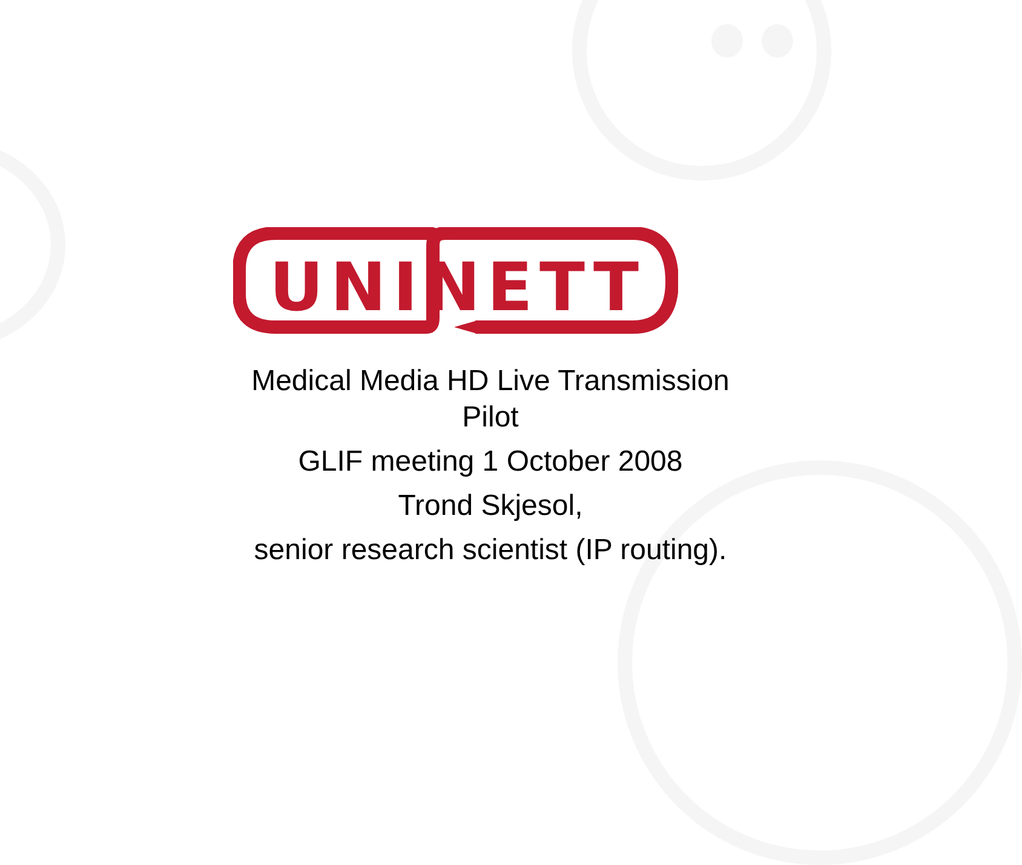UNINETT
Medical Media HD Live Transmission Pilot
GLIF meeting 1 October 2008
Trond Skjesol,
senior research scientist (IP routing).